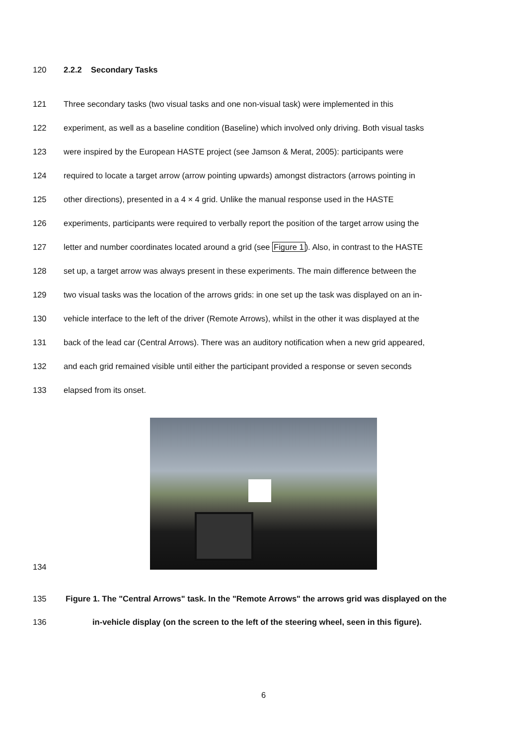120 2.2.2 Secondary Tasks
121 Three secondary tasks (two visual tasks and one non-visual task) were implemented in this
122 experiment, as well as a baseline condition (Baseline) which involved only driving. Both visual tasks
123 were inspired by the European HASTE project (see Jamson & Merat, 2005): participants were
124 required to locate a target arrow (arrow pointing upwards) amongst distractors (arrows pointing in
125 other directions), presented in a 4 × 4 grid. Unlike the manual response used in the HASTE
126 experiments, participants were required to verbally report the position of the target arrow using the
127 letter and number coordinates located around a grid (see Figure 1). Also, in contrast to the HASTE
128 set up, a target arrow was always present in these experiments. The main difference between the
129 two visual tasks was the location of the arrows grids: in one set up the task was displayed on an in-
130 vehicle interface to the left of the driver (Remote Arrows), whilst in the other it was displayed at the
131 back of the lead car (Central Arrows). There was an auditory notification when a new grid appeared,
132 and each grid remained visible until either the participant provided a response or seven seconds
133 elapsed from its onset.
134
135 Figure 1. The "Central Arrows" task. In the "Remote Arrows" the arrows grid was displayed on the
136 in-vehicle display (on the screen to the left of the steering wheel, seen in this figure).
6